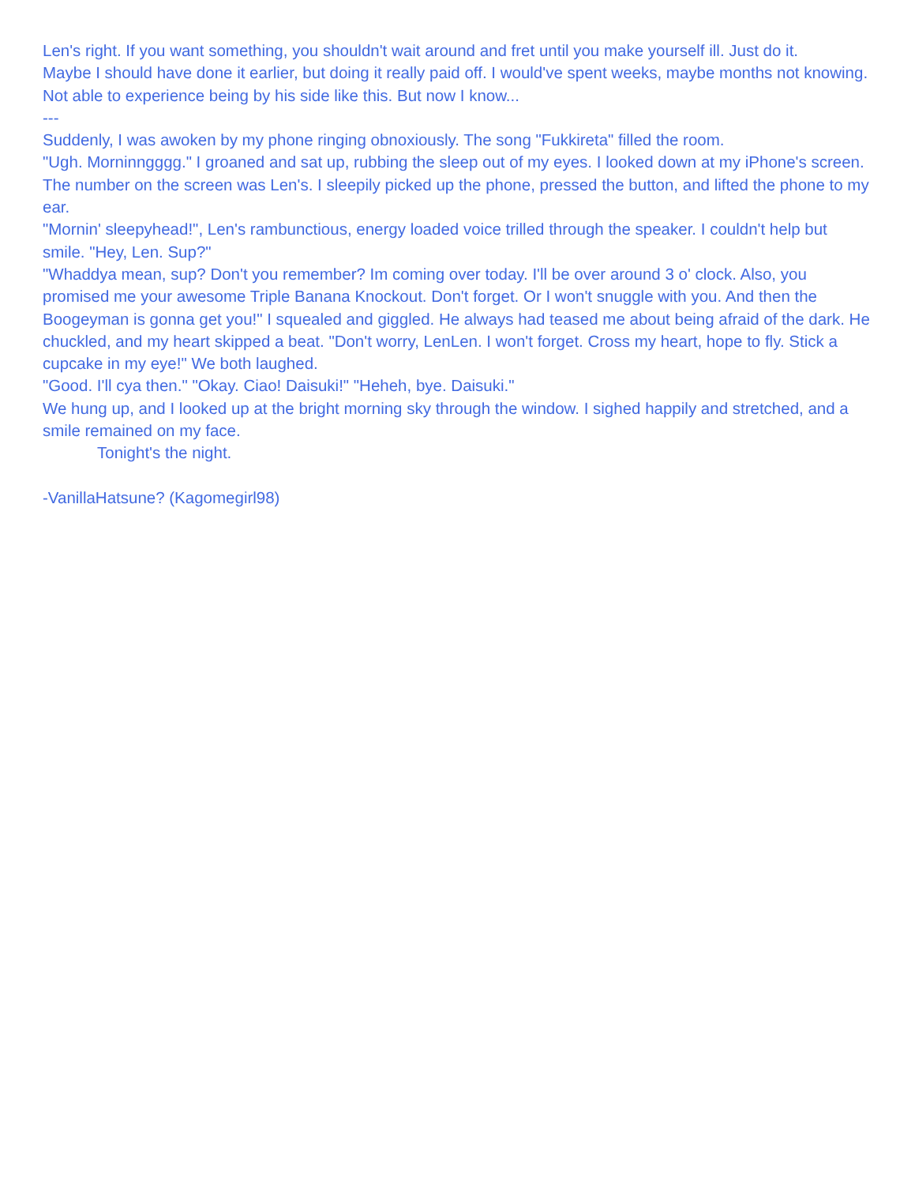Len's right. If you want something, you shouldn't wait around and fret until you make yourself ill. Just do it.
Maybe I should have done it earlier, but doing it really paid off. I would've spent weeks, maybe months not knowing. Not able to experience being by his side like this. But now I know...
---
Suddenly, I was awoken by my phone ringing obnoxiously. The song "Fukkireta" filled the room.
"Ugh. Morninngggg." I groaned and sat up, rubbing the sleep out of my eyes. I looked down at my iPhone's screen. The number on the screen was Len's. I sleepily picked up the phone, pressed the button, and lifted the phone to my ear.
"Mornin' sleepyhead!", Len's rambunctious, energy loaded voice trilled through the speaker. I couldn't help but smile. "Hey, Len. Sup?"
"Whaddya mean, sup? Don't you remember? Im coming over today. I'll be over around 3 o' clock. Also, you promised me your awesome Triple Banana Knockout. Don't forget. Or I won't snuggle with you. And then the Boogeyman is gonna get you!" I squealed and giggled. He always had teased me about being afraid of the dark. He chuckled, and my heart skipped a beat. "Don't worry, LenLen. I won't forget. Cross my heart, hope to fly. Stick a cupcake in my eye!" We both laughed.
"Good. I'll cya then." "Okay. Ciao! Daisuki!" "Heheh, bye. Daisuki."
We hung up, and I looked up at the bright morning sky through the window. I sighed happily and stretched, and a smile remained on my face.
Tonight's the night.
-VanillaHatsune? (Kagomegirl98)